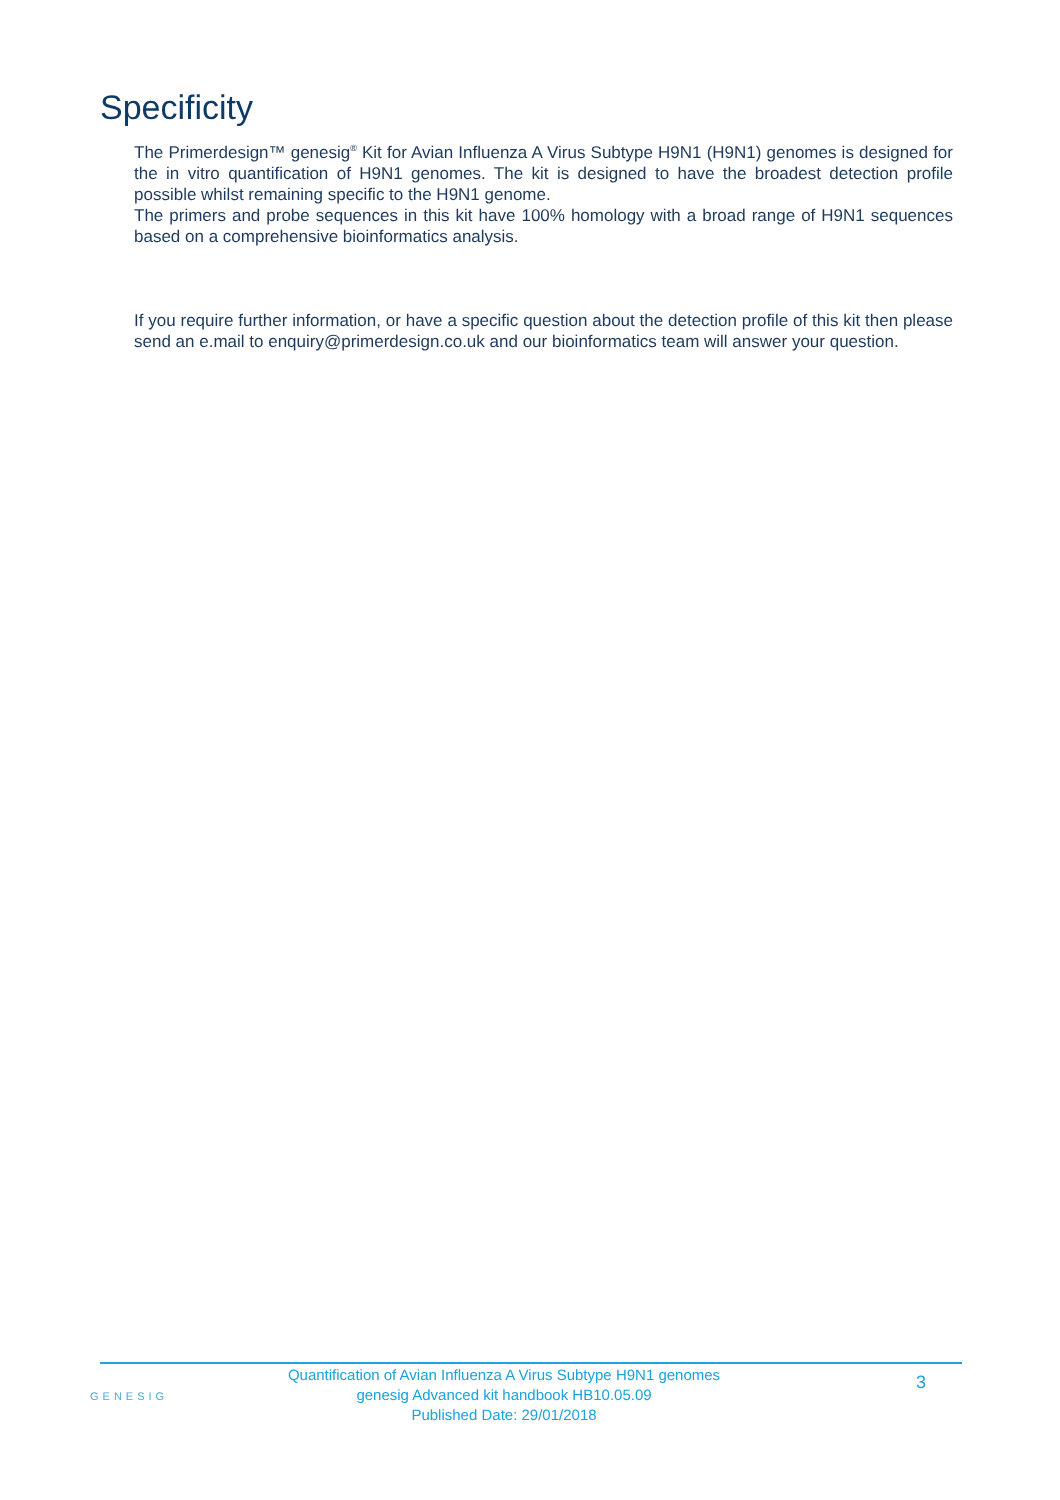Specificity
The Primerdesign™ genesig<sup>®</sup> Kit for Avian Influenza A Virus Subtype H9N1 (H9N1) genomes is designed for the in vitro quantification of H9N1 genomes. The kit is designed to have the broadest detection profile possible whilst remaining specific to the H9N1 genome.
The primers and probe sequences in this kit have 100% homology with a broad range of H9N1 sequences based on a comprehensive bioinformatics analysis.
If you require further information, or have a specific question about the detection profile of this kit then please send an e.mail to enquiry@primerdesign.co.uk and our bioinformatics team will answer your question.
GENESIG
Quantification of Avian Influenza A Virus Subtype H9N1 genomes
genesig Advanced kit handbook HB10.05.09
Published Date: 29/01/2018
3